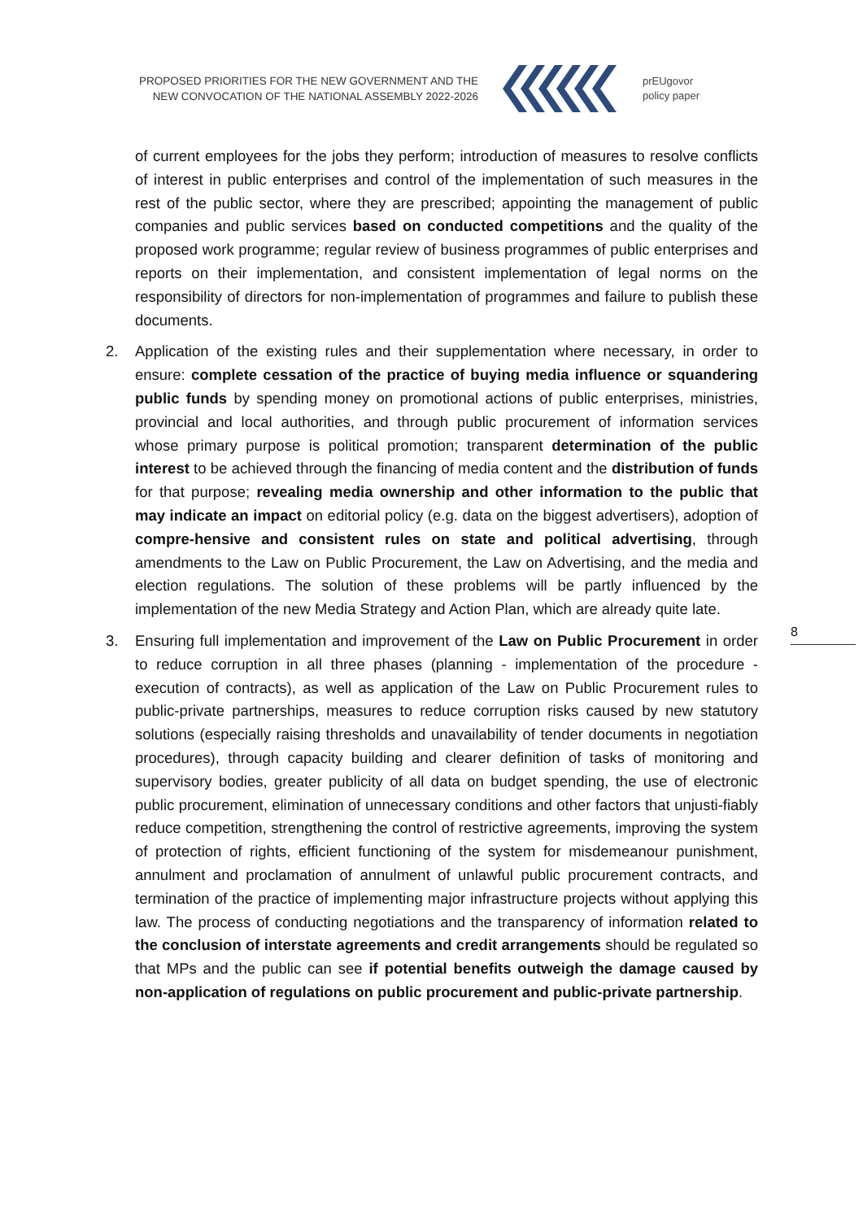PROPOSED PRIORITIES FOR THE NEW GOVERNMENT AND THE NEW CONVOCATION OF THE NATIONAL ASSEMBLY 2022-2026
prEUgovor
policy paper
of current employees for the jobs they perform; introduction of measures to resolve conflicts of interest in public enterprises and control of the implementation of such measures in the rest of the public sector, where they are prescribed; appointing the management of public companies and public services based on conducted competitions and the quality of the proposed work programme; regular review of business programmes of public enterprises and reports on their implementation, and consistent implementation of legal norms on the responsibility of directors for non-implementation of programmes and failure to publish these documents.
2. Application of the existing rules and their supplementation where necessary, in order to ensure: complete cessation of the practice of buying media influence or squandering public funds by spending money on promotional actions of public enterprises, ministries, provincial and local authorities, and through public procurement of information services whose primary purpose is political promotion; transparent determination of the public interest to be achieved through the financing of media content and the distribution of funds for that purpose; revealing media ownership and other information to the public that may indicate an impact on editorial policy (e.g. data on the biggest advertisers), adoption of compre-hensive and consistent rules on state and political advertising, through amendments to the Law on Public Procurement, the Law on Advertising, and the media and election regulations. The solution of these problems will be partly influenced by the implementation of the new Media Strategy and Action Plan, which are already quite late.
3. Ensuring full implementation and improvement of the Law on Public Procurement in order to reduce corruption in all three phases (planning - implementation of the procedure - execution of contracts), as well as application of the Law on Public Procurement rules to public-private partnerships, measures to reduce corruption risks caused by new statutory solutions (especially raising thresholds and unavailability of tender documents in negotiation procedures), through capacity building and clearer definition of tasks of monitoring and supervisory bodies, greater publicity of all data on budget spending, the use of electronic public procurement, elimination of unnecessary conditions and other factors that unjusti-fiably reduce competition, strengthening the control of restrictive agreements, improving the system of protection of rights, efficient functioning of the system for misdemeanour punishment, annulment and proclamation of annulment of unlawful public procurement contracts, and termination of the practice of implementing major infrastructure projects without applying this law. The process of conducting negotiations and the transparency of information related to the conclusion of interstate agreements and credit arrangements should be regulated so that MPs and the public can see if potential benefits outweigh the damage caused by non-application of regulations on public procurement and public-private partnership.
8